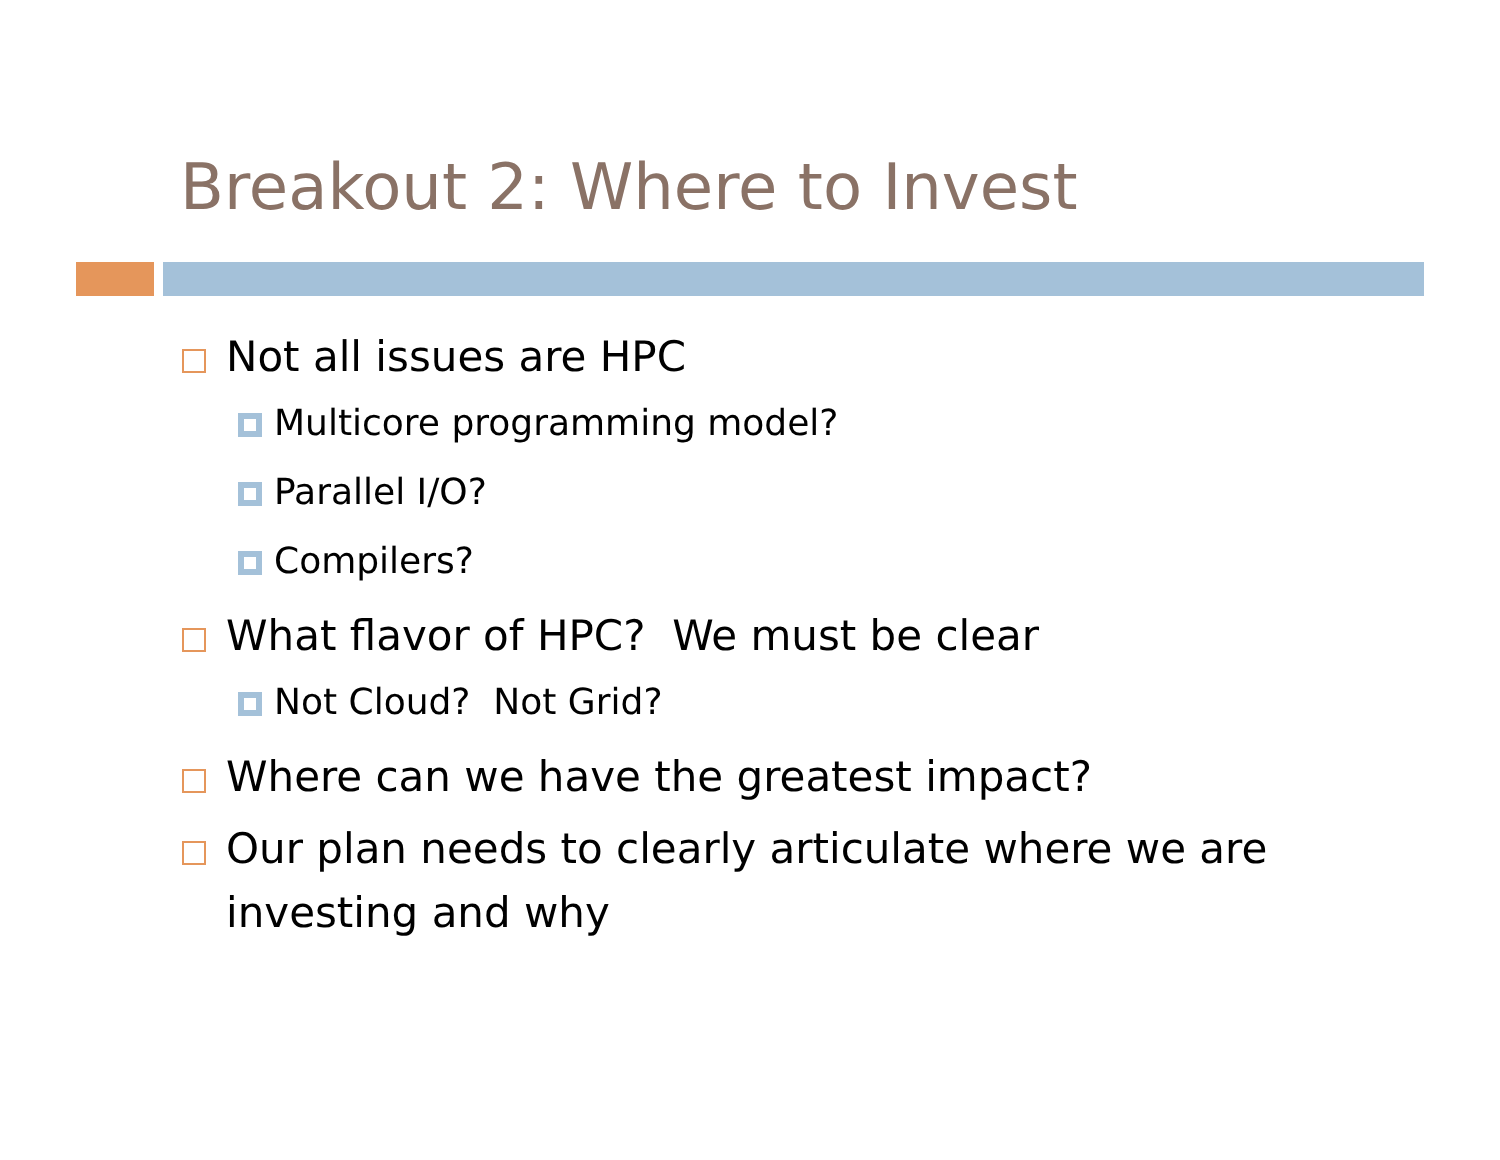Breakout 2: Where to Invest
Not all issues are HPC
Multicore programming model?
Parallel I/O?
Compilers?
What flavor of HPC? We must be clear
Not Cloud? Not Grid?
Where can we have the greatest impact?
Our plan needs to clearly articulate where we are investing and why